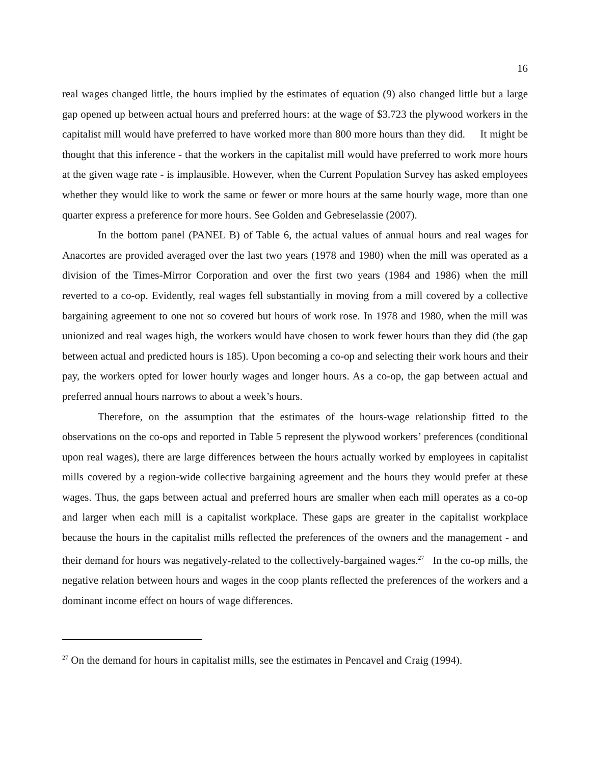16
real wages changed little, the hours implied by the estimates of equation (9) also changed little but a large gap opened up between actual hours and preferred hours: at the wage of $3.723 the plywood workers in the capitalist mill would have preferred to have worked more than 800 more hours than they did. It might be thought that this inference - that the workers in the capitalist mill would have preferred to work more hours at the given wage rate - is implausible. However, when the Current Population Survey has asked employees whether they would like to work the same or fewer or more hours at the same hourly wage, more than one quarter express a preference for more hours. See Golden and Gebreselassie (2007).
In the bottom panel (PANEL B) of Table 6, the actual values of annual hours and real wages for Anacortes are provided averaged over the last two years (1978 and 1980) when the mill was operated as a division of the Times-Mirror Corporation and over the first two years (1984 and 1986) when the mill reverted to a co-op. Evidently, real wages fell substantially in moving from a mill covered by a collective bargaining agreement to one not so covered but hours of work rose. In 1978 and 1980, when the mill was unionized and real wages high, the workers would have chosen to work fewer hours than they did (the gap between actual and predicted hours is 185). Upon becoming a co-op and selecting their work hours and their pay, the workers opted for lower hourly wages and longer hours. As a co-op, the gap between actual and preferred annual hours narrows to about a week’s hours.
Therefore, on the assumption that the estimates of the hours-wage relationship fitted to the observations on the co-ops and reported in Table 5 represent the plywood workers’ preferences (conditional upon real wages), there are large differences between the hours actually worked by employees in capitalist mills covered by a region-wide collective bargaining agreement and the hours they would prefer at these wages. Thus, the gaps between actual and preferred hours are smaller when each mill operates as a co-op and larger when each mill is a capitalist workplace. These gaps are greater in the capitalist workplace because the hours in the capitalist mills reflected the preferences of the owners and the management - and their demand for hours was negatively-related to the collectively-bargained wages.<sup>27</sup> In the co-op mills, the negative relation between hours and wages in the coop plants reflected the preferences of the workers and a dominant income effect on hours of wage differences.
<sup>27</sup> On the demand for hours in capitalist mills, see the estimates in Pencavel and Craig (1994).